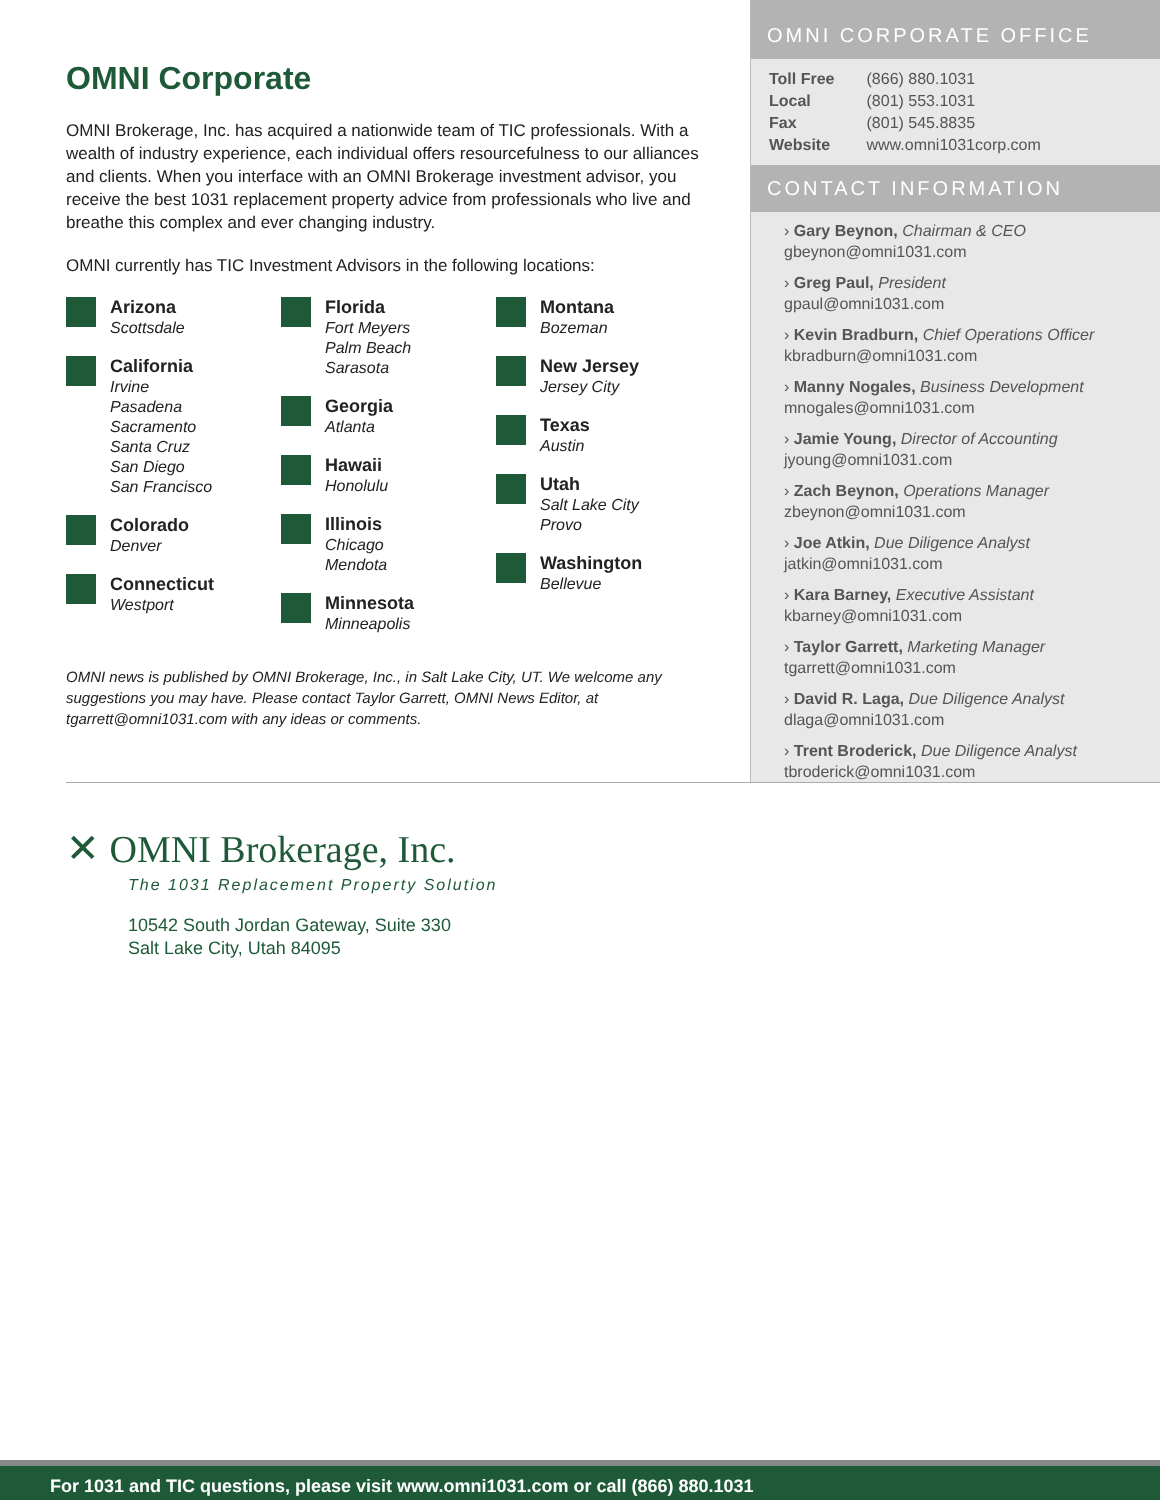OMNI Corporate
OMNI Brokerage, Inc. has acquired a nationwide team of TIC professionals. With a wealth of industry experience, each individual offers resourcefulness to our alliances and clients. When you interface with an OMNI Brokerage investment advisor, you receive the best 1031 replacement property advice from professionals who live and breathe this complex and ever changing industry.
OMNI currently has TIC Investment Advisors in the following locations:
Arizona
Scottsdale
California
Irvine
Pasadena
Sacramento
Santa Cruz
San Diego
San Francisco
Colorado
Denver
Connecticut
Westport
Florida
Fort Meyers
Palm Beach
Sarasota
Georgia
Atlanta
Hawaii
Honolulu
Illinois
Chicago
Mendota
Minnesota
Minneapolis
Montana
Bozeman
New Jersey
Jersey City
Texas
Austin
Utah
Salt Lake City
Provo
Washington
Bellevue
OMNI news is published by OMNI Brokerage, Inc., in Salt Lake City, UT. We welcome any suggestions you may have. Please contact Taylor Garrett, OMNI News Editor, at tgarrett@omni1031.com with any ideas or comments.
OMNI CORPORATE OFFICE
| Toll Free | (866) 880.1031 |
| Local | (801) 553.1031 |
| Fax | (801) 545.8835 |
| Website | www.omni1031corp.com |
CONTACT INFORMATION
› Gary Beynon, Chairman & CEO
gbeynon@omni1031.com
› Greg Paul, President
gpaul@omni1031.com
› Kevin Bradburn, Chief Operations Officer
kbradburn@omni1031.com
› Manny Nogales, Business Development
mnogales@omni1031.com
› Jamie Young, Director of Accounting
jyoung@omni1031.com
› Zach Beynon, Operations Manager
zbeynon@omni1031.com
› Joe Atkin, Due Diligence Analyst
jatkin@omni1031.com
› Kara Barney, Executive Assistant
kbarney@omni1031.com
› Taylor Garrett, Marketing Manager
tgarrett@omni1031.com
› David R. Laga, Due Diligence Analyst
dlaga@omni1031.com
› Trent Broderick, Due Diligence Analyst
tbroderick@omni1031.com
✕ OMNI Brokerage, Inc.
The 1031 Replacement Property Solution
10542 South Jordan Gateway, Suite 330
Salt Lake City, Utah 84095
For 1031 and TIC questions, please visit www.omni1031.com or call (866) 880.1031